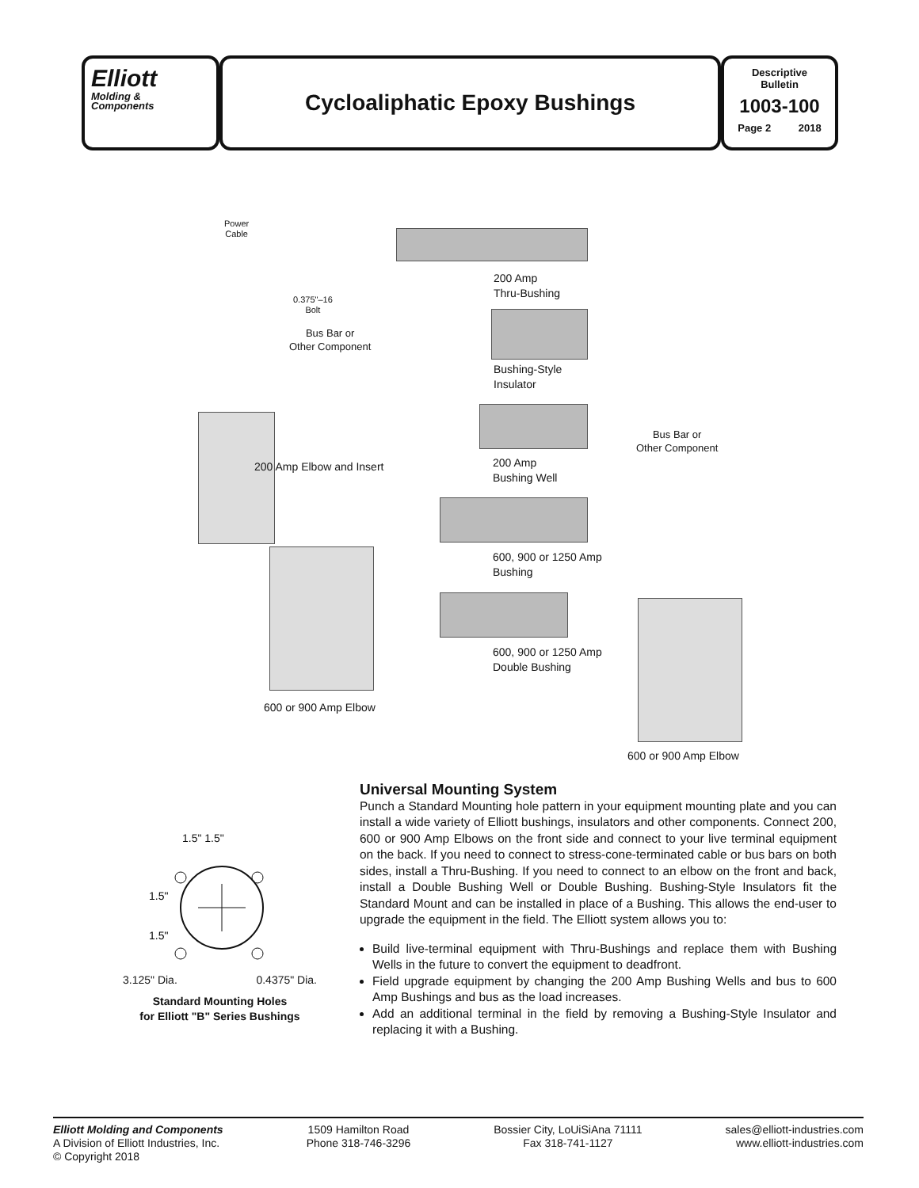Elliott
Molding &
Components
Cycloaliphatic Epoxy Bushings
Descriptive
Bulletin
1003-100
Page 2 2018
Power
Cable
0.375"–16
Bolt
Bus Bar or
Other Component
200 Amp
Thru-Bushing
Bushing-Style
Insulator
Bus Bar or
Other Component
200 Amp Elbow and Insert
200 Amp
Bushing Well
600, 900 or 1250 Amp
Bushing
600, 900 or 1250 Amp
Double Bushing
600 or 900 Amp Elbow
600 or 900 Amp Elbow
1.5" 1.5"
1.5"
1.5"
3.125" Dia. 0.4375" Dia.
Standard Mounting Holes
for Elliott "B" Series Bushings
Universal Mounting System
Punch a Standard Mounting hole pattern in your equipment mounting plate and you can install a wide variety of Elliott bushings, insulators and other components. Connect 200, 600 or 900 Amp Elbows on the front side and connect to your live terminal equipment on the back. If you need to connect to stress-cone-terminated cable or bus bars on both sides, install a Thru-Bushing. If you need to connect to an elbow on the front and back, install a Double Bushing Well or Double Bushing. Bushing-Style Insulators fit the Standard Mount and can be installed in place of a Bushing. This allows the end-user to upgrade the equipment in the field. The Elliott system allows you to:
Build live-terminal equipment with Thru-Bushings and replace them with Bushing Wells in the future to convert the equipment to deadfront.
Field upgrade equipment by changing the 200 Amp Bushing Wells and bus to 600 Amp Bushings and bus as the load increases.
Add an additional terminal in the field by removing a Bushing-Style Insulator and replacing it with a Bushing.
Elliott Molding and Components
A Division of Elliott Industries, Inc.
© Copyright 2018
1509 Hamilton Road
Phone 318-746-3296
Bossier City, LoUiSiAna 71111
Fax 318-741-1127
sales@elliott-industries.com
www.elliott-industries.com